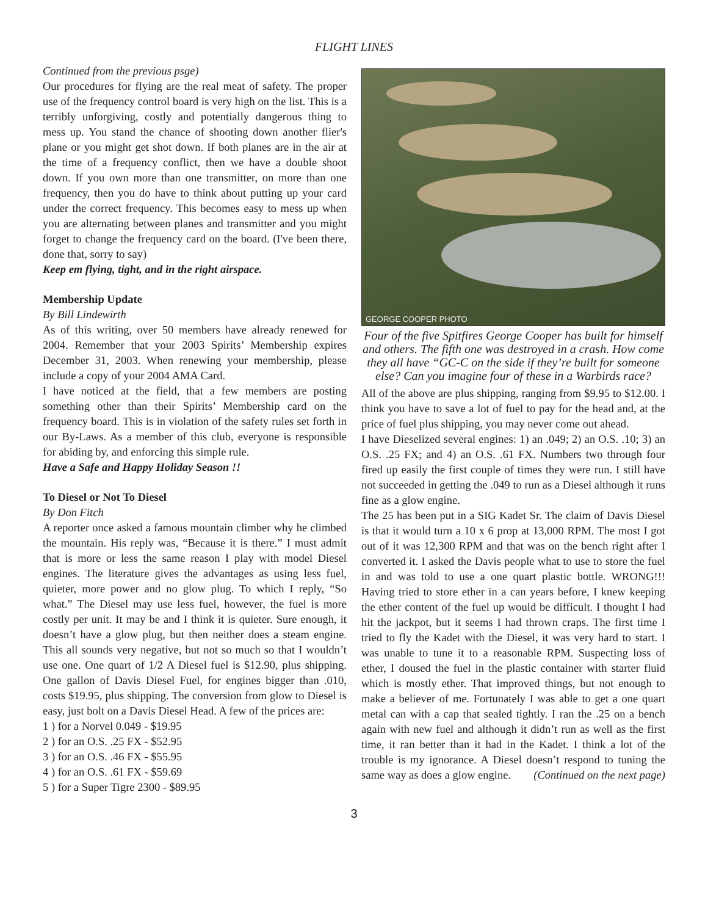FLIGHT LINES
Continued from the previous psge)
Our procedures for flying are the real meat of safety. The proper use of the frequency control board is very high on the list. This is a terribly unforgiving, costly and potentially dangerous thing to mess up. You stand the chance of shooting down another flier's plane or you might get shot down. If both planes are in the air at the time of a frequency conflict, then we have a double shoot down. If you own more than one transmitter, on more than one frequency, then you do have to think about putting up your card under the correct frequency. This becomes easy to mess up when you are alternating between planes and transmitter and you might forget to change the frequency card on the board. (I've been there, done that, sorry to say)
Keep em flying, tight, and in the right airspace.
Membership Update
By Bill Lindewirth
As of this writing, over 50 members have already renewed for 2004. Remember that your 2003 Spirits’ Membership expires December 31, 2003. When renewing your membership, please include a copy of your 2004 AMA Card.
I have noticed at the field, that a few members are posting something other than their Spirits’ Membership card on the frequency board. This is in violation of the safety rules set forth in our By-Laws. As a member of this club, everyone is responsible for abiding by, and enforcing this simple rule.
Have a Safe and Happy Holiday Season !!
To Diesel or Not To Diesel
By Don Fitch
A reporter once asked a famous mountain climber why he climbed the mountain. His reply was, “Because it is there.” I must admit that is more or less the same reason I play with model Diesel engines. The literature gives the advantages as using less fuel, quieter, more power and no glow plug. To which I reply, “So what.” The Diesel may use less fuel, however, the fuel is more costly per unit. It may be and I think it is quieter. Sure enough, it doesn’t have a glow plug, but then neither does a steam engine. This all sounds very negative, but not so much so that I wouldn’t use one. One quart of 1/2 A Diesel fuel is $12.90, plus shipping. One gallon of Davis Diesel Fuel, for engines bigger than .010, costs $19.95, plus shipping. The conversion from glow to Diesel is easy, just bolt on a Davis Diesel Head. A few of the prices are:
1 ) for a Norvel 0.049 - $19.95
2 ) for an O.S. .25 FX - $52.95
3 ) for an O.S. .46 FX - $55.95
4 ) for an O.S. .61 FX - $59.69
5 ) for a Super Tigre 2300 - $89.95
GEORGE COOPER PHOTO
Four of the five Spitfires George Cooper has built for himself and others. The fifth one was destroyed in a crash. How come they all have “GC-C on the side if they’re built for someone else? Can you imagine four of these in a Warbirds race?
All of the above are plus shipping, ranging from $9.95 to $12.00. I think you have to save a lot of fuel to pay for the head and, at the price of fuel plus shipping, you may never come out ahead.
I have Dieselized several engines: 1) an .049; 2) an O.S. .10; 3) an O.S. .25 FX; and 4) an O.S. .61 FX. Numbers two through four fired up easily the first couple of times they were run. I still have not succeeded in getting the .049 to run as a Diesel although it runs fine as a glow engine.
The 25 has been put in a SIG Kadet Sr. The claim of Davis Diesel is that it would turn a 10 x 6 prop at 13,000 RPM. The most I got out of it was 12,300 RPM and that was on the bench right after I converted it. I asked the Davis people what to use to store the fuel in and was told to use a one quart plastic bottle. WRONG!!! Having tried to store ether in a can years before, I knew keeping the ether content of the fuel up would be difficult. I thought I had hit the jackpot, but it seems I had thrown craps. The first time I tried to fly the Kadet with the Diesel, it was very hard to start. I was unable to tune it to a reasonable RPM. Suspecting loss of ether, I doused the fuel in the plastic container with starter fluid which is mostly ether. That improved things, but not enough to make a believer of me. Fortunately I was able to get a one quart metal can with a cap that sealed tightly. I ran the .25 on a bench again with new fuel and although it didn’t run as well as the first time, it ran better than it had in the Kadet. I think a lot of the trouble is my ignorance. A Diesel doesn’t respond to tuning the same way as does a glow engine. (Continued on the next page)
3